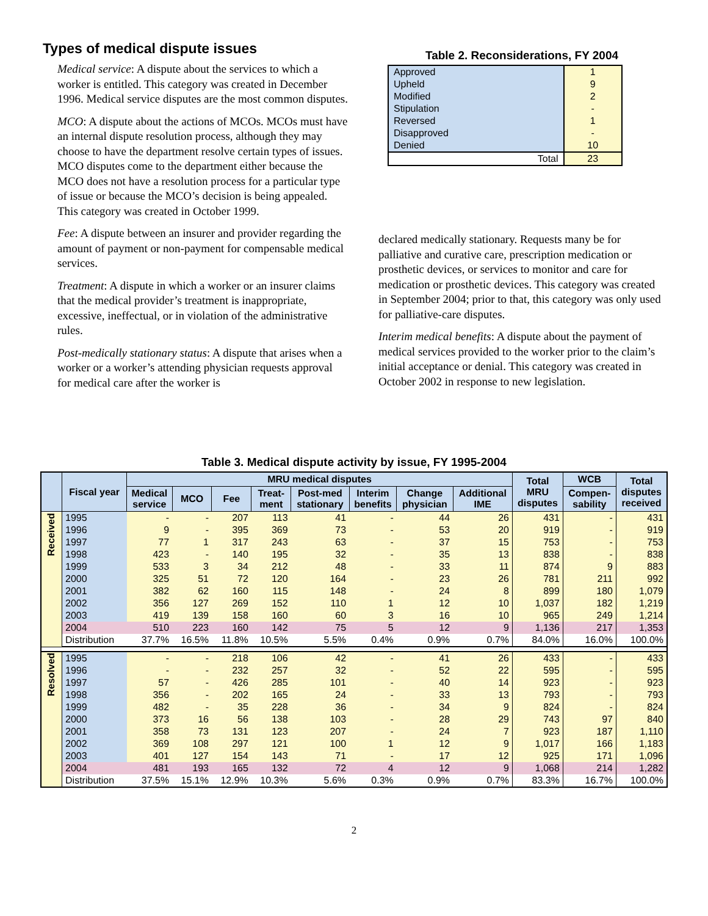Types of medical dispute issues
Medical service: A dispute about the services to which a worker is entitled. This category was created in December 1996. Medical service disputes are the most common disputes.
MCO: A dispute about the actions of MCOs. MCOs must have an internal dispute resolution process, although they may choose to have the department resolve certain types of issues. MCO disputes come to the department either because the MCO does not have a resolution process for a particular type of issue or because the MCO’s decision is being appealed. This category was created in October 1999.
Fee: A dispute between an insurer and provider regarding the amount of payment or non-payment for compensable medical services.
Treatment: A dispute in which a worker or an insurer claims that the medical provider’s treatment is inappropriate, excessive, ineffectual, or in violation of the administrative rules.
Post-medically stationary status: A dispute that arises when a worker or a worker’s attending physician requests approval for medical care after the worker is
Table 2. Reconsiderations, FY 2004
| Approved | 1 |
| Upheld | 9 |
| Modified | 2 |
| Stipulation | - |
| Reversed | 1 |
| Disapproved | - |
| Denied | 10 |
| Total | 23 |
declared medically stationary. Requests many be for palliative and curative care, prescription medication or prosthetic devices, or services to monitor and care for medication or prosthetic devices. This category was created in September 2004; prior to that, this category was only used for palliative-care disputes.
Interim medical benefits: A dispute about the payment of medical services provided to the worker prior to the claim’s initial acceptance or denial. This category was created in October 2002 in response to new legislation.
Table 3. Medical dispute activity by issue, FY 1995-2004
| | Fiscal year | MRU medical disputes | | | | | | | | Total MRU disputes | WCB | Total disputes received |
| --- | --- | --- | --- | --- | --- | --- | --- | --- | --- | --- | --- | --- |
| | | Medical service | MCO | Fee | Treat- ment | Post-med stationary | Interim benefits | Change physician | Additional IME | | Compen- sability | |
| Received | 1995 | - | - | 207 | 113 | 41 | - | 44 | 26 | 431 | - | 431 |
| | 1996 | 9 | - | 395 | 369 | 73 | - | 53 | 20 | 919 | - | 919 |
| | 1997 | 77 | 1 | 317 | 243 | 63 | - | 37 | 15 | 753 | - | 753 |
| | 1998 | 423 | - | 140 | 195 | 32 | - | 35 | 13 | 838 | - | 838 |
| | 1999 | 533 | 3 | 34 | 212 | 48 | - | 33 | 11 | 874 | 9 | 883 |
| | 2000 | 325 | 51 | 72 | 120 | 164 | - | 23 | 26 | 781 | 211 | 992 |
| | 2001 | 382 | 62 | 160 | 115 | 148 | - | 24 | 8 | 899 | 180 | 1,079 |
| | 2002 | 356 | 127 | 269 | 152 | 110 | 1 | 12 | 10 | 1,037 | 182 | 1,219 |
| | 2003 | 419 | 139 | 158 | 160 | 60 | 3 | 16 | 10 | 965 | 249 | 1,214 |
| | 2004 | 510 | 223 | 160 | 142 | 75 | 5 | 12 | 9 | 1,136 | 217 | 1,353 |
| | Distribution | 37.7% | 16.5% | 11.8% | 10.5% | 5.5% | 0.4% | 0.9% | 0.7% | 84.0% | 16.0% | 100.0% |
| Resolved | 1995 | - | - | 218 | 106 | 42 | - | 41 | 26 | 433 | - | 433 |
| | 1996 | - | - | 232 | 257 | 32 | - | 52 | 22 | 595 | - | 595 |
| | 1997 | 57 | - | 426 | 285 | 101 | - | 40 | 14 | 923 | - | 923 |
| | 1998 | 356 | - | 202 | 165 | 24 | - | 33 | 13 | 793 | - | 793 |
| | 1999 | 482 | - | 35 | 228 | 36 | - | 34 | 9 | 824 | - | 824 |
| | 2000 | 373 | 16 | 56 | 138 | 103 | - | 28 | 29 | 743 | 97 | 840 |
| | 2001 | 358 | 73 | 131 | 123 | 207 | - | 24 | 7 | 923 | 187 | 1,110 |
| | 2002 | 369 | 108 | 297 | 121 | 100 | 1 | 12 | 9 | 1,017 | 166 | 1,183 |
| | 2003 | 401 | 127 | 154 | 143 | 71 | - | 17 | 12 | 925 | 171 | 1,096 |
| | 2004 | 481 | 193 | 165 | 132 | 72 | 4 | 12 | 9 | 1,068 | 214 | 1,282 |
| | Distribution | 37.5% | 15.1% | 12.9% | 10.3% | 5.6% | 0.3% | 0.9% | 0.7% | 83.3% | 16.7% | 100.0% |
2